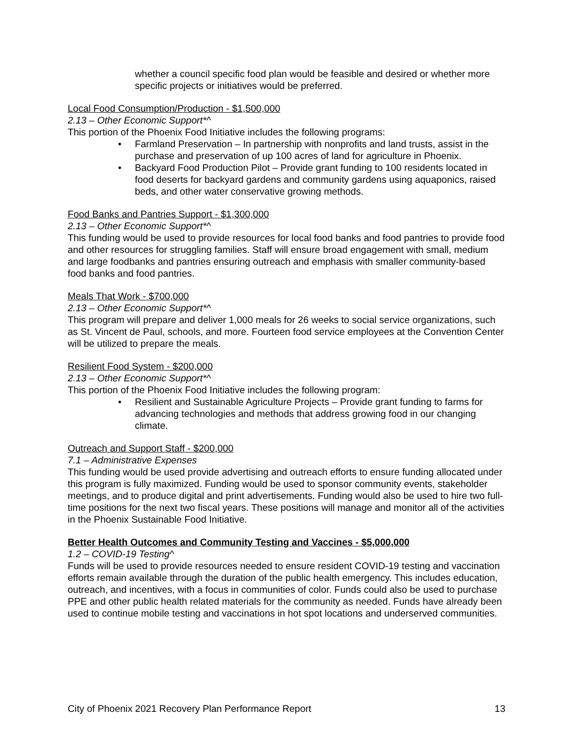whether a council specific food plan would be feasible and desired or whether more specific projects or initiatives would be preferred.
Local Food Consumption/Production - $1,500,000
2.13 – Other Economic Support*^
This portion of the Phoenix Food Initiative includes the following programs:
• Farmland Preservation – In partnership with nonprofits and land trusts, assist in the purchase and preservation of up 100 acres of land for agriculture in Phoenix.
• Backyard Food Production Pilot – Provide grant funding to 100 residents located in food deserts for backyard gardens and community gardens using aquaponics, raised beds, and other water conservative growing methods.
Food Banks and Pantries Support - $1,300,000
2.13 – Other Economic Support*^
This funding would be used to provide resources for local food banks and food pantries to provide food and other resources for struggling families. Staff will ensure broad engagement with small, medium and large foodbanks and pantries ensuring outreach and emphasis with smaller community-based food banks and food pantries.
Meals That Work - $700,000
2.13 – Other Economic Support*^
This program will prepare and deliver 1,000 meals for 26 weeks to social service organizations, such as St. Vincent de Paul, schools, and more. Fourteen food service employees at the Convention Center will be utilized to prepare the meals.
Resilient Food System - $200,000
2.13 – Other Economic Support*^
This portion of the Phoenix Food Initiative includes the following program:
• Resilient and Sustainable Agriculture Projects – Provide grant funding to farms for advancing technologies and methods that address growing food in our changing climate.
Outreach and Support Staff - $200,000
7.1 – Administrative Expenses
This funding would be used provide advertising and outreach efforts to ensure funding allocated under this program is fully maximized. Funding would be used to sponsor community events, stakeholder meetings, and to produce digital and print advertisements. Funding would also be used to hire two full-time positions for the next two fiscal years. These positions will manage and monitor all of the activities in the Phoenix Sustainable Food Initiative.
Better Health Outcomes and Community Testing and Vaccines - $5,000,000
1.2 – COVID-19 Testing^
Funds will be used to provide resources needed to ensure resident COVID-19 testing and vaccination efforts remain available through the duration of the public health emergency. This includes education, outreach, and incentives, with a focus in communities of color. Funds could also be used to purchase PPE and other public health related materials for the community as needed. Funds have already been used to continue mobile testing and vaccinations in hot spot locations and underserved communities.
City of Phoenix 2021 Recovery Plan Performance Report 13